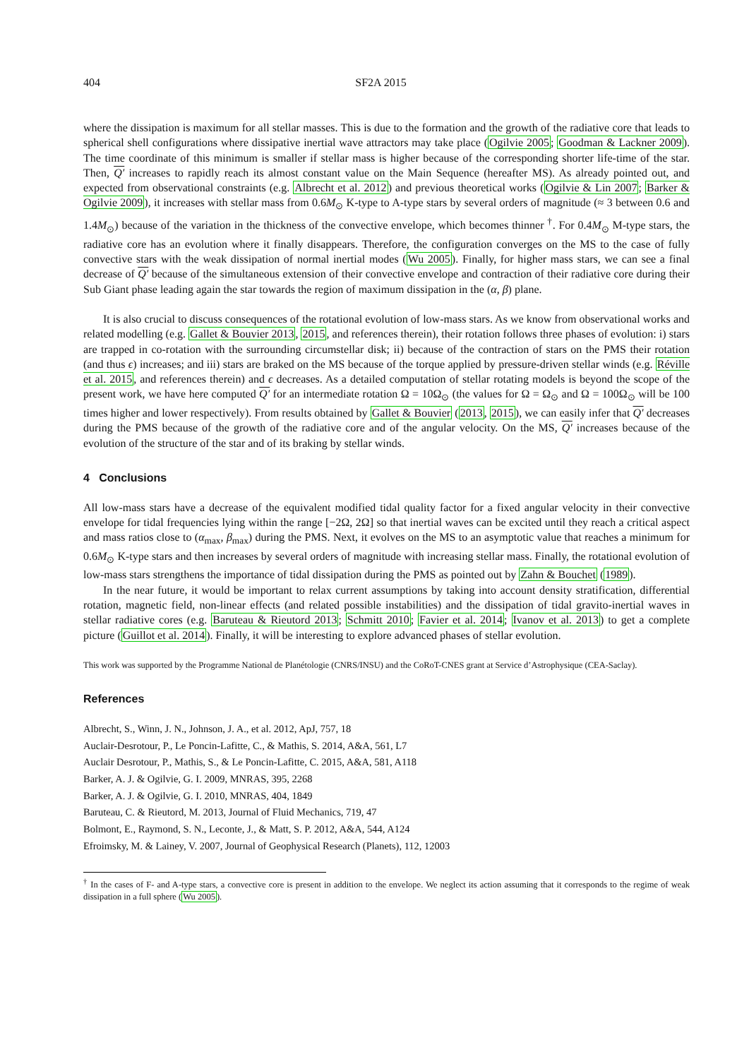404 SF2A 2015
where the dissipation is maximum for all stellar masses. This is due to the formation and the growth of the radiative core that leads to spherical shell configurations where dissipative inertial wave attractors may take place (Ogilvie 2005; Goodman & Lackner 2009). The time coordinate of this minimum is smaller if stellar mass is higher because of the corresponding shorter life-time of the star. Then, Q′ increases to rapidly reach its almost constant value on the Main Sequence (hereafter MS). As already pointed out, and expected from observational constraints (e.g. Albrecht et al. 2012) and previous theoretical works (Ogilvie & Lin 2007; Barker & Ogilvie 2009), it increases with stellar mass from 0.6M<sub>⊙</sub> K-type to A-type stars by several orders of magnitude (≈ 3 between 0.6 and 1.4M<sub>⊙</sub>) because of the variation in the thickness of the convective envelope, which becomes thinner <sup>†</sup>. For 0.4M<sub>⊙</sub> M-type stars, the radiative core has an evolution where it finally disappears. Therefore, the configuration converges on the MS to the case of fully convective stars with the weak dissipation of normal inertial modes (Wu 2005). Finally, for higher mass stars, we can see a final decrease of Q′ because of the simultaneous extension of their convective envelope and contraction of their radiative core during their Sub Giant phase leading again the star towards the region of maximum dissipation in the (α, β) plane.
It is also crucial to discuss consequences of the rotational evolution of low-mass stars. As we know from observational works and related modelling (e.g. Gallet & Bouvier 2013, 2015, and references therein), their rotation follows three phases of evolution: i) stars are trapped in co-rotation with the surrounding circumstellar disk; ii) because of the contraction of stars on the PMS their rotation (and thus ϵ) increases; and iii) stars are braked on the MS because of the torque applied by pressure-driven stellar winds (e.g. Réville et al. 2015, and references therein) and ϵ decreases. As a detailed computation of stellar rotating models is beyond the scope of the present work, we have here computed Q′ for an intermediate rotation Ω = 10Ω<sub>⊙</sub> (the values for Ω = Ω<sub>⊙</sub> and Ω = 100Ω<sub>⊙</sub> will be 100 times higher and lower respectively). From results obtained by Gallet & Bouvier (2013, 2015), we can easily infer that Q′ decreases during the PMS because of the growth of the radiative core and of the angular velocity. On the MS, Q′ increases because of the evolution of the structure of the star and of its braking by stellar winds.
4 Conclusions
All low-mass stars have a decrease of the equivalent modified tidal quality factor for a fixed angular velocity in their convective envelope for tidal frequencies lying within the range [−2Ω, 2Ω] so that inertial waves can be excited until they reach a critical aspect and mass ratios close to (α<sub>max</sub>, β<sub>max</sub>) during the PMS. Next, it evolves on the MS to an asymptotic value that reaches a minimum for 0.6M<sub>⊙</sub> K-type stars and then increases by several orders of magnitude with increasing stellar mass. Finally, the rotational evolution of low-mass stars strengthens the importance of tidal dissipation during the PMS as pointed out by Zahn & Bouchet (1989).
In the near future, it would be important to relax current assumptions by taking into account density stratification, differential rotation, magnetic field, non-linear effects (and related possible instabilities) and the dissipation of tidal gravito-inertial waves in stellar radiative cores (e.g. Baruteau & Rieutord 2013; Schmitt 2010; Favier et al. 2014; Ivanov et al. 2013) to get a complete picture (Guillot et al. 2014). Finally, it will be interesting to explore advanced phases of stellar evolution.
This work was supported by the Programme National de Planétologie (CNRS/INSU) and the CoRoT-CNES grant at Service d’Astrophysique (CEA-Saclay).
References
Albrecht, S., Winn, J. N., Johnson, J. A., et al. 2012, ApJ, 757, 18
Auclair-Desrotour, P., Le Poncin-Lafitte, C., & Mathis, S. 2014, A&A, 561, L7
Auclair Desrotour, P., Mathis, S., & Le Poncin-Lafitte, C. 2015, A&A, 581, A118
Barker, A. J. & Ogilvie, G. I. 2009, MNRAS, 395, 2268
Barker, A. J. & Ogilvie, G. I. 2010, MNRAS, 404, 1849
Baruteau, C. & Rieutord, M. 2013, Journal of Fluid Mechanics, 719, 47
Bolmont, E., Raymond, S. N., Leconte, J., & Matt, S. P. 2012, A&A, 544, A124
Efroimsky, M. & Lainey, V. 2007, Journal of Geophysical Research (Planets), 112, 12003
<sup>†</sup> In the cases of F- and A-type stars, a convective core is present in addition to the envelope. We neglect its action assuming that it corresponds to the regime of weak dissipation in a full sphere (Wu 2005).